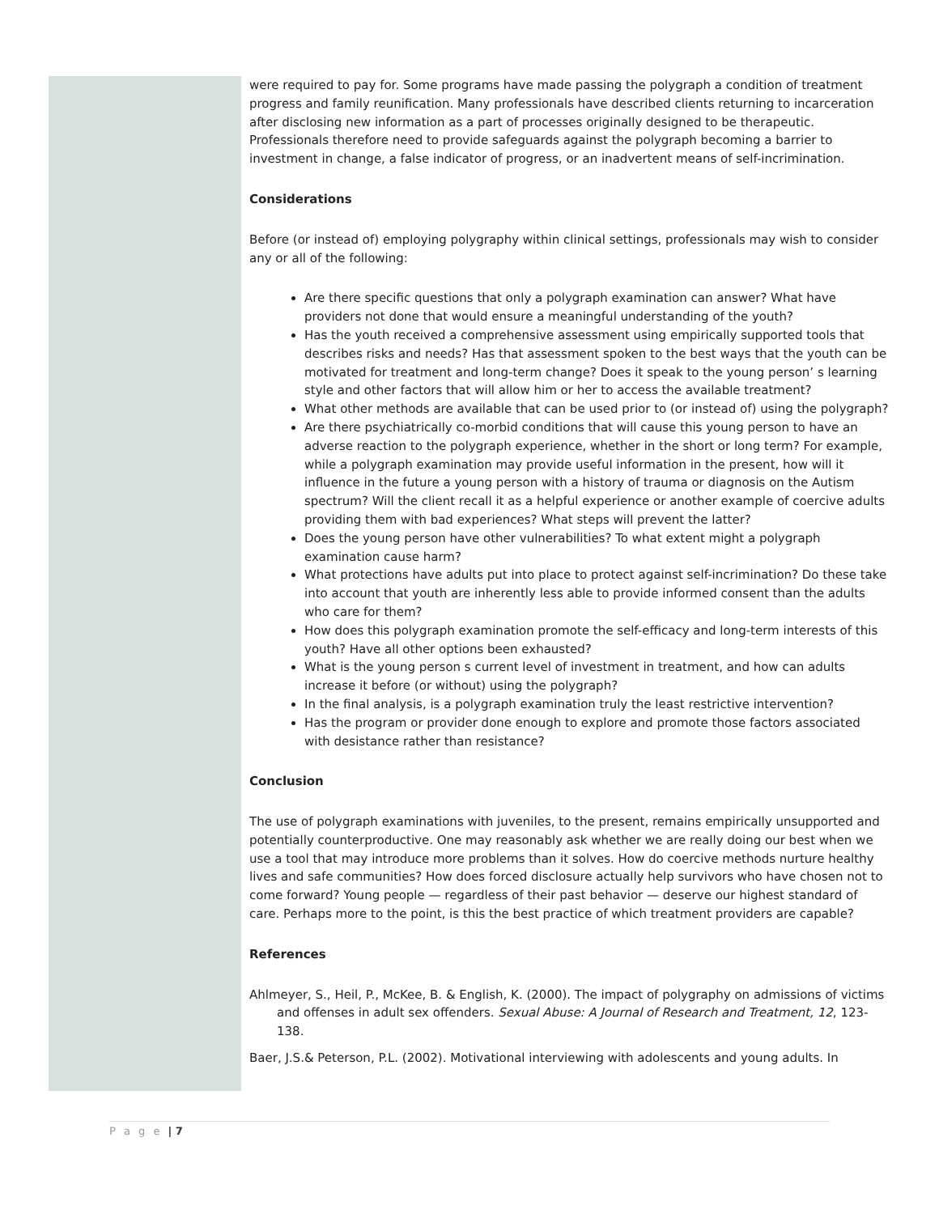were required to pay for. Some programs have made passing the polygraph a condition of treatment progress and family reunification. Many professionals have described clients returning to incarceration after disclosing new information as a part of processes originally designed to be therapeutic. Professionals therefore need to provide safeguards against the polygraph becoming a barrier to investment in change, a false indicator of progress, or an inadvertent means of self-incrimination.
Considerations
Before (or instead of) employing polygraphy within clinical settings, professionals may wish to consider any or all of the following:
Are there specific questions that only a polygraph examination can answer? What have providers not done that would ensure a meaningful understanding of the youth?
Has the youth received a comprehensive assessment using empirically supported tools that describes risks and needs? Has that assessment spoken to the best ways that the youth can be motivated for treatment and long-term change? Does it speak to the young person’ s learning style and other factors that will allow him or her to access the available treatment?
What other methods are available that can be used prior to (or instead of) using the polygraph?
Are there psychiatrically co-morbid conditions that will cause this young person to have an adverse reaction to the polygraph experience, whether in the short or long term? For example, while a polygraph examination may provide useful information in the present, how will it influence in the future a young person with a history of trauma or diagnosis on the Autism spectrum? Will the client recall it as a helpful experience or another example of coercive adults providing them with bad experiences? What steps will prevent the latter?
Does the young person have other vulnerabilities? To what extent might a polygraph examination cause harm?
What protections have adults put into place to protect against self-incrimination? Do these take into account that youth are inherently less able to provide informed consent than the adults who care for them?
How does this polygraph examination promote the self-efficacy and long-term interests of this youth? Have all other options been exhausted?
What is the young person s current level of investment in treatment, and how can adults increase it before (or without) using the polygraph?
In the final analysis, is a polygraph examination truly the least restrictive intervention?
Has the program or provider done enough to explore and promote those factors associated with desistance rather than resistance?
Conclusion
The use of polygraph examinations with juveniles, to the present, remains empirically unsupported and potentially counterproductive. One may reasonably ask whether we are really doing our best when we use a tool that may introduce more problems than it solves. How do coercive methods nurture healthy lives and safe communities? How does forced disclosure actually help survivors who have chosen not to come forward? Young people — regardless of their past behavior — deserve our highest standard of care. Perhaps more to the point, is this the best practice of which treatment providers are capable?
References
Ahlmeyer, S., Heil, P., McKee, B. & English, K. (2000). The impact of polygraphy on admissions of victims and offenses in adult sex offenders. Sexual Abuse: A Journal of Research and Treatment, 12, 123-138.
Baer, J.S.& Peterson, P.L. (2002). Motivational interviewing with adolescents and young adults. In
P a g e | 7